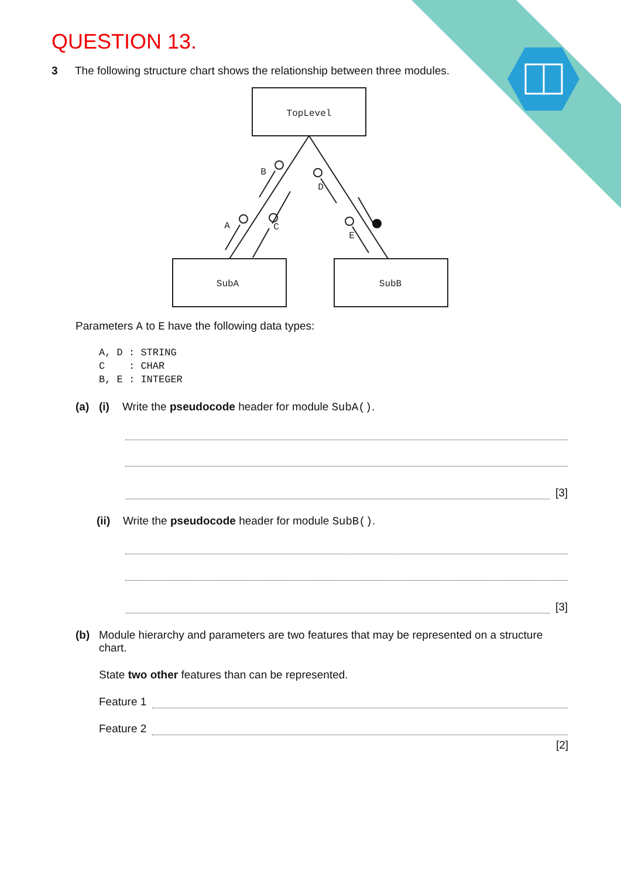QUESTION 13.
3 The following structure chart shows the relationship between three modules.
TopLevel
SubA
SubB
B
A
C
D
E
Parameters A to E have the following data types:
A, D : STRING
C    : CHAR
B, E : INTEGER
(a) (i) Write the pseudocode header for module SubA().
[3]
(ii) Write the pseudocode header for module SubB().
[3]
(b) Module hierarchy and parameters are two features that may be represented on a structure chart.
State two other features than can be represented.
Feature 1
Feature 2
[2]